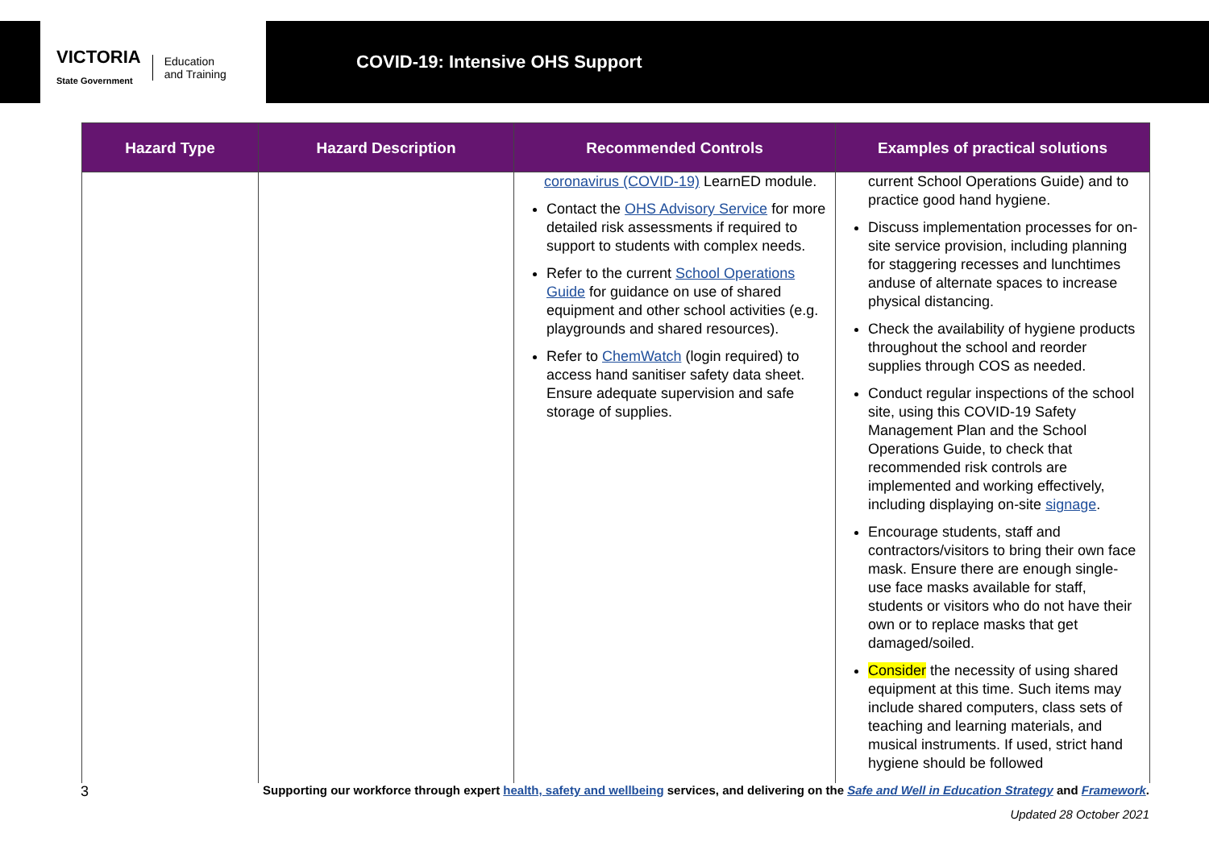VICTORIA
State Government Education
and Training
COVID-19: Intensive OHS Support
| Hazard Type | Hazard Description | Recommended Controls | Examples of practical solutions |
| --- | --- | --- | --- |
| | | coronavirus (COVID-19) LearnED module. Contact the OHS Advisory Service for more detailed risk assessments if required to support to students with complex needs. Refer to the current School Operations Guide for guidance on use of shared equipment and other school activities (e.g. playgrounds and shared resources). Refer to ChemWatch (login required) to access hand sanitiser safety data sheet. Ensure adequate supervision and safe storage of supplies. | current School Operations Guide) and to practice good hand hygiene. Discuss implementation processes for on-site service provision, including planning for staggering recesses and lunchtimes anduse of alternate spaces to increase physical distancing. Check the availability of hygiene products throughout the school and reorder supplies through COS as needed. Conduct regular inspections of the school site, using this COVID-19 Safety Management Plan and the School Operations Guide, to check that recommended risk controls are implemented and working effectively, including displaying on-site signage . Encourage students, staff and contractors/visitors to bring their own face mask. Ensure there are enough single-use face masks available for staff, students or visitors who do not have their own or to replace masks that get damaged/soiled. Consider the necessity of using shared equipment at this time. Such items may include shared computers, class sets of teaching and learning materials, and musical instruments. If used, strict hand hygiene should be followed |
3 Supporting our workforce through expert health, safety and wellbeing services, and delivering on the Safe and Well in Education Strategy and Framework.
Updated 28 October 2021